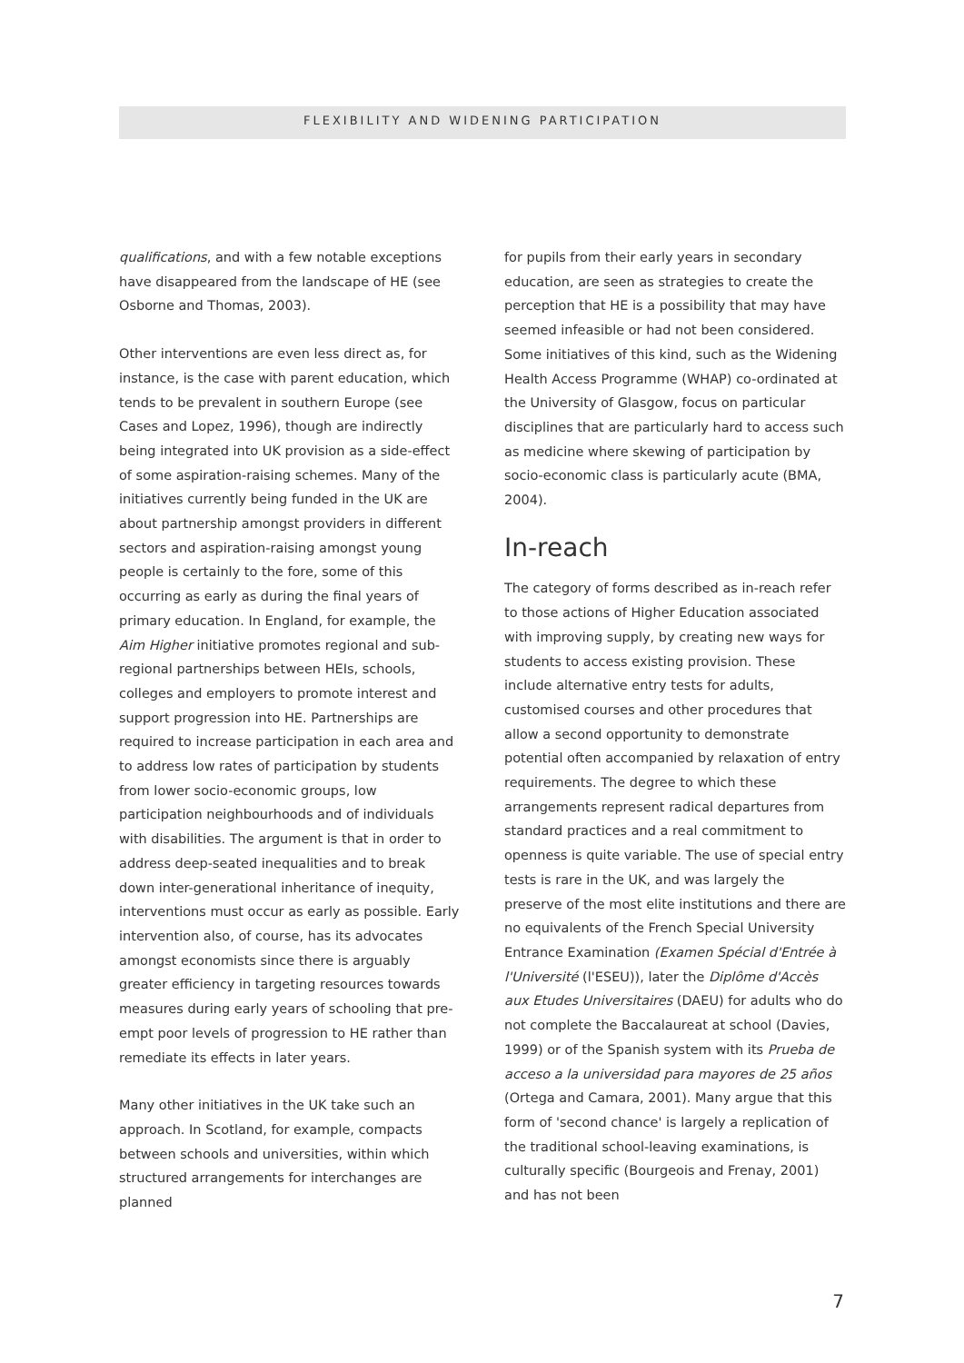FLEXIBILITY AND WIDENING PARTICIPATION
qualifications, and with a few notable exceptions have disappeared from the landscape of HE (see Osborne and Thomas, 2003).
Other interventions are even less direct as, for instance, is the case with parent education, which tends to be prevalent in southern Europe (see Cases and Lopez, 1996), though are indirectly being integrated into UK provision as a side-effect of some aspiration-raising schemes. Many of the initiatives currently being funded in the UK are about partnership amongst providers in different sectors and aspiration-raising amongst young people is certainly to the fore, some of this occurring as early as during the final years of primary education. In England, for example, the Aim Higher initiative promotes regional and sub-regional partnerships between HEIs, schools, colleges and employers to promote interest and support progression into HE. Partnerships are required to increase participation in each area and to address low rates of participation by students from lower socio-economic groups, low participation neighbourhoods and of individuals with disabilities. The argument is that in order to address deep-seated inequalities and to break down inter-generational inheritance of inequity, interventions must occur as early as possible. Early intervention also, of course, has its advocates amongst economists since there is arguably greater efficiency in targeting resources towards measures during early years of schooling that pre-empt poor levels of progression to HE rather than remediate its effects in later years.
Many other initiatives in the UK take such an approach. In Scotland, for example, compacts between schools and universities, within which structured arrangements for interchanges are planned
for pupils from their early years in secondary education, are seen as strategies to create the perception that HE is a possibility that may have seemed infeasible or had not been considered. Some initiatives of this kind, such as the Widening Health Access Programme (WHAP) co-ordinated at the University of Glasgow, focus on particular disciplines that are particularly hard to access such as medicine where skewing of participation by socio-economic class is particularly acute (BMA, 2004).
In-reach
The category of forms described as in-reach refer to those actions of Higher Education associated with improving supply, by creating new ways for students to access existing provision. These include alternative entry tests for adults, customised courses and other procedures that allow a second opportunity to demonstrate potential often accompanied by relaxation of entry requirements. The degree to which these arrangements represent radical departures from standard practices and a real commitment to openness is quite variable. The use of special entry tests is rare in the UK, and was largely the preserve of the most elite institutions and there are no equivalents of the French Special University Entrance Examination (Examen Spécial d'Entrée à l'Université (l'ESEU)), later the Diplôme d'Accès aux Etudes Universitaires (DAEU) for adults who do not complete the Baccalaureat at school (Davies, 1999) or of the Spanish system with its Prueba de acceso a la universidad para mayores de 25 años (Ortega and Camara, 2001). Many argue that this form of 'second chance' is largely a replication of the traditional school-leaving examinations, is culturally specific (Bourgeois and Frenay, 2001) and has not been
7